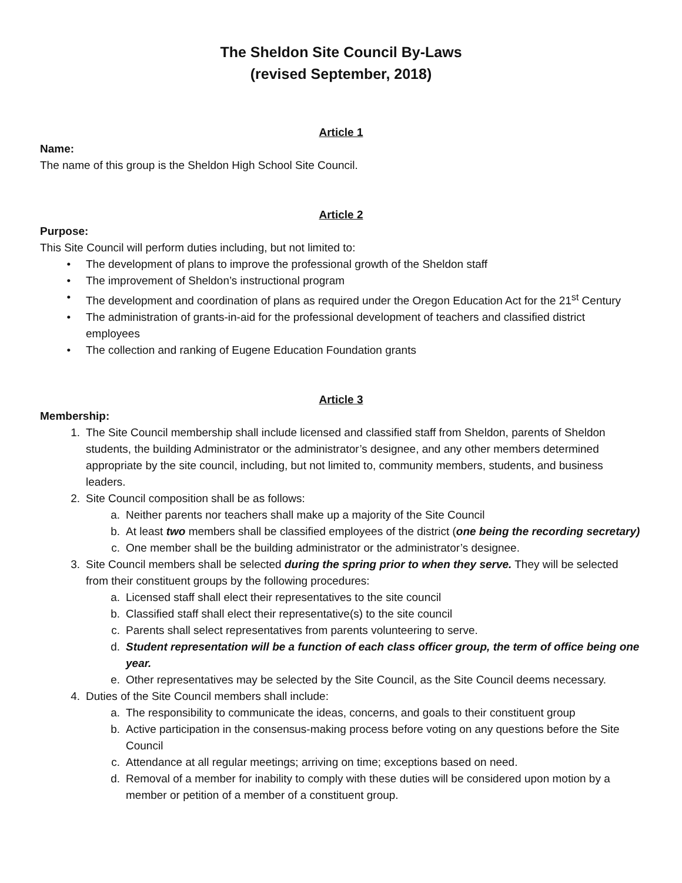The Sheldon Site Council By-Laws
(revised September, 2018)
Article 1
Name:
The name of this group is the Sheldon High School Site Council.
Article 2
Purpose:
This Site Council will perform duties including, but not limited to:
• The development of plans to improve the professional growth of the Sheldon staff
• The improvement of Sheldon’s instructional program
• The development and coordination of plans as required under the Oregon Education Act for the 21<sup>st</sup> Century
• The administration of grants-in-aid for the professional development of teachers and classified district employees
• The collection and ranking of Eugene Education Foundation grants
Article 3
Membership:
1. The Site Council membership shall include licensed and classified staff from Sheldon, parents of Sheldon students, the building Administrator or the administrator’s designee, and any other members determined appropriate by the site council, including, but not limited to, community members, students, and business leaders.
2. Site Council composition shall be as follows:
a. Neither parents nor teachers shall make up a majority of the Site Council
b. At least two members shall be classified employees of the district (one being the recording secretary)
c. One member shall be the building administrator or the administrator’s designee.
3. Site Council members shall be selected during the spring prior to when they serve. They will be selected from their constituent groups by the following procedures:
a. Licensed staff shall elect their representatives to the site council
b. Classified staff shall elect their representative(s) to the site council
c. Parents shall select representatives from parents volunteering to serve.
d. Student representation will be a function of each class officer group, the term of office being one year.
e. Other representatives may be selected by the Site Council, as the Site Council deems necessary.
4. Duties of the Site Council members shall include:
a. The responsibility to communicate the ideas, concerns, and goals to their constituent group
b. Active participation in the consensus-making process before voting on any questions before the Site Council
c. Attendance at all regular meetings; arriving on time; exceptions based on need.
d. Removal of a member for inability to comply with these duties will be considered upon motion by a member or petition of a member of a constituent group.